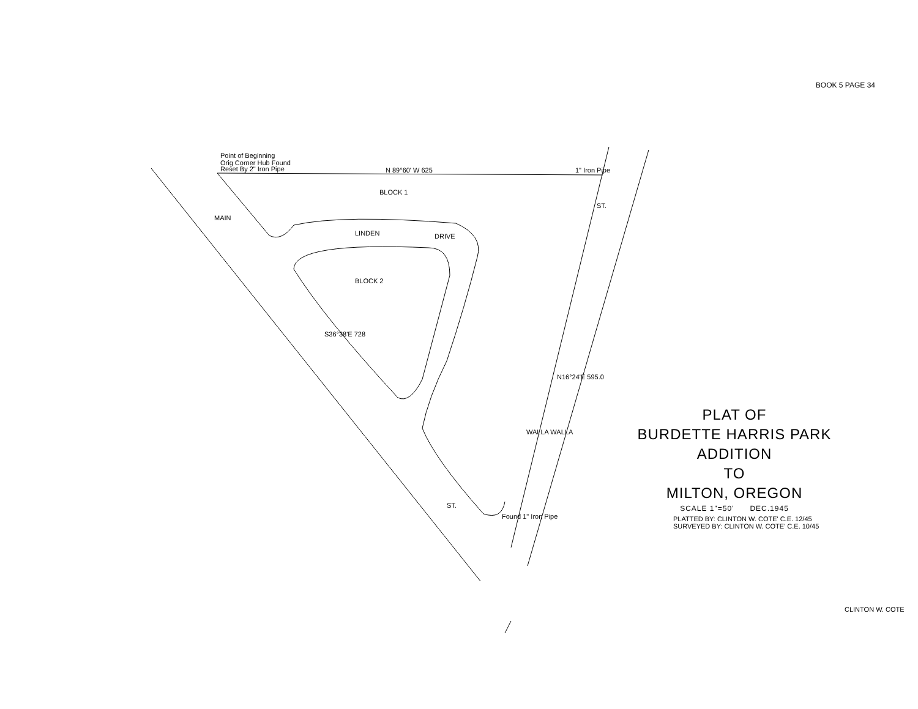BOOK 5 PAGE 34
Point of Beginning
Orig Corner Hub Found
Reset By 2" Iron Pipe
N 89°60' W 625
BLOCK 1
BLOCK 2
LINDEN
DRIVE
MAIN
ST.
WALLA WALLA
ST.
N16°24'E 595.0
S36°38'E 728
1" Iron Pipe
Found 1" Iron Pipe
CLINTON W. COTE
PLAT OF
BURDETTE HARRIS PARK
ADDITION
TO
MILTON, OREGON
SCALE 1"=50' DEC.1945
PLATTED BY: CLINTON W. COTE' C.E. 12/45
SURVEYED BY: CLINTON W. COTE' C.E. 10/45